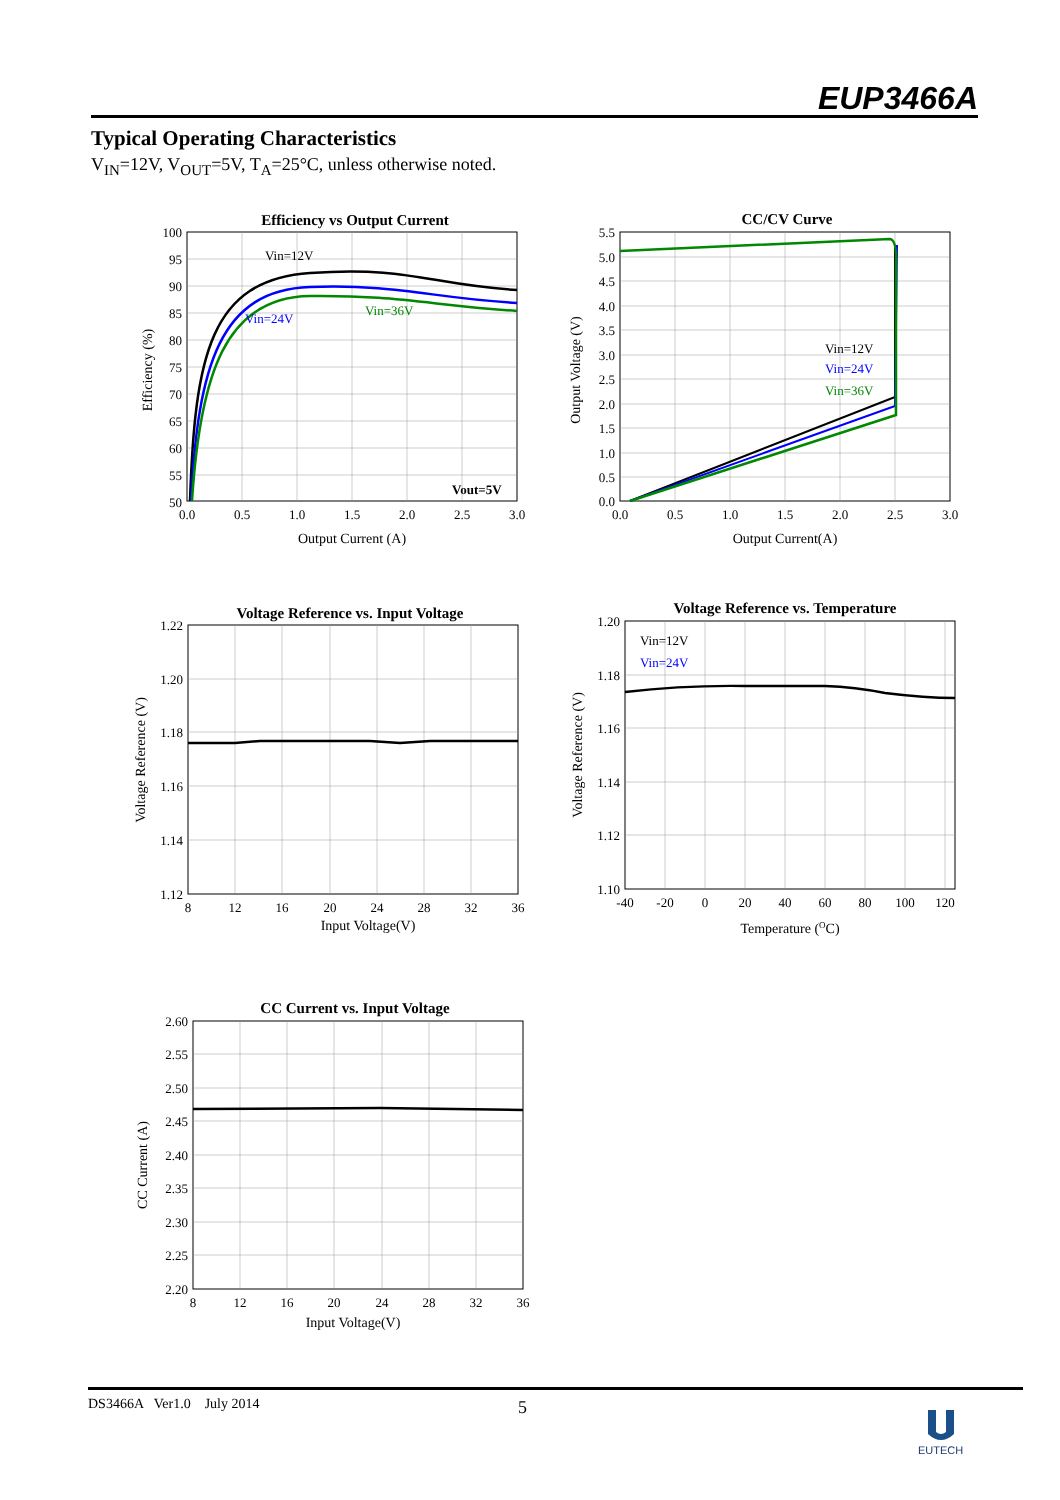EUP3466A
Typical Operating Characteristics
V<sub>IN</sub>=12V, V<sub>OUT</sub>=5V, T<sub>A</sub>=25°C, unless otherwise noted.
Efficiency vs Output Current
Vin=12V
Vin=24V
Vin=36V
Vout=5V
100
95
90
85
80
75
70
65
60
55
50
0.0
0.5
1.0
1.5
2.0
2.5
3.0
Output Current (A)
Efficiency (%)
CC/CV Curve
Vin=12V
Vin=24V
Vin=36V
5.5
5.0
4.5
4.0
3.5
3.0
2.5
2.0
1.5
1.0
0.5
0.0
0.0
0.5
1.0
1.5
2.0
2.5
3.0
Output Current(A)
Output Voltage (V)
Voltage Reference vs. Input Voltage
1.22
1.20
1.18
1.16
1.14
1.12
8
12
16
20
24
28
32
36
Input Voltage(V)
Voltage Reference (V)
Voltage Reference vs. Temperature
Vin=12V
Vin=24V
1.20
1.18
1.16
1.14
1.12
1.10
-40
-20
0
20
40
60
80
100
120
Temperature (OC)
Voltage Reference (V)
CC Current vs. Input Voltage
2.60
2.55
2.50
2.45
2.40
2.35
2.30
2.25
2.20
8
12
16
20
24
28
32
36
Input Voltage(V)
CC Current (A)
DS3466A Ver1.0 July 2014
5
EUTECH